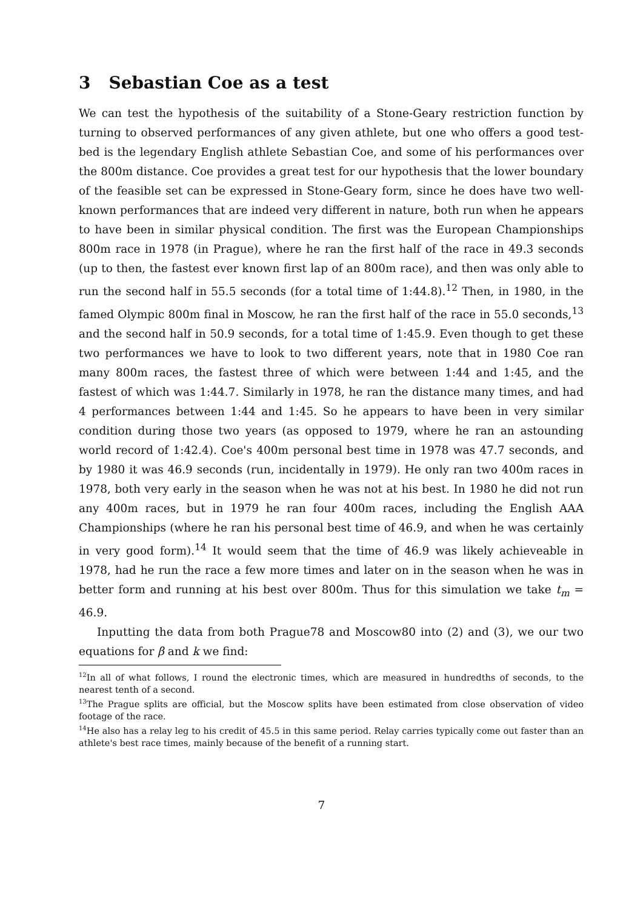3 Sebastian Coe as a test
We can test the hypothesis of the suitability of a Stone-Geary restriction function by turning to observed performances of any given athlete, but one who offers a good test-bed is the legendary English athlete Sebastian Coe, and some of his performances over the 800m distance. Coe provides a great test for our hypothesis that the lower boundary of the feasible set can be expressed in Stone-Geary form, since he does have two well-known performances that are indeed very different in nature, both run when he appears to have been in similar physical condition. The first was the European Championships 800m race in 1978 (in Prague), where he ran the first half of the race in 49.3 seconds (up to then, the fastest ever known first lap of an 800m race), and then was only able to run the second half in 55.5 seconds (for a total time of 1:44.8).<sup>12</sup> Then, in 1980, in the famed Olympic 800m final in Moscow, he ran the first half of the race in 55.0 seconds,<sup>13</sup> and the second half in 50.9 seconds, for a total time of 1:45.9. Even though to get these two performances we have to look to two different years, note that in 1980 Coe ran many 800m races, the fastest three of which were between 1:44 and 1:45, and the fastest of which was 1:44.7. Similarly in 1978, he ran the distance many times, and had 4 performances between 1:44 and 1:45. So he appears to have been in very similar condition during those two years (as opposed to 1979, where he ran an astounding world record of 1:42.4). Coe's 400m personal best time in 1978 was 47.7 seconds, and by 1980 it was 46.9 seconds (run, incidentally in 1979). He only ran two 400m races in 1978, both very early in the season when he was not at his best. In 1980 he did not run any 400m races, but in 1979 he ran four 400m races, including the English AAA Championships (where he ran his personal best time of 46.9, and when he was certainly in very good form).<sup>14</sup> It would seem that the time of 46.9 was likely achieveable in 1978, had he run the race a few more times and later on in the season when he was in better form and running at his best over 800m. Thus for this simulation we take t<sub>m</sub> = 46.9.
Inputting the data from both Prague78 and Moscow80 into (2) and (3), we our two equations for β and k we find:
<sup>12</sup> In all of what follows, I round the electronic times, which are measured in hundredths of seconds, to the nearest tenth of a second.
<sup>13</sup> The Prague splits are official, but the Moscow splits have been estimated from close observation of video footage of the race.
<sup>14</sup>He also has a relay leg to his credit of 45.5 in this same period. Relay carries typically come out faster than an athlete's best race times, mainly because of the benefit of a running start.
7